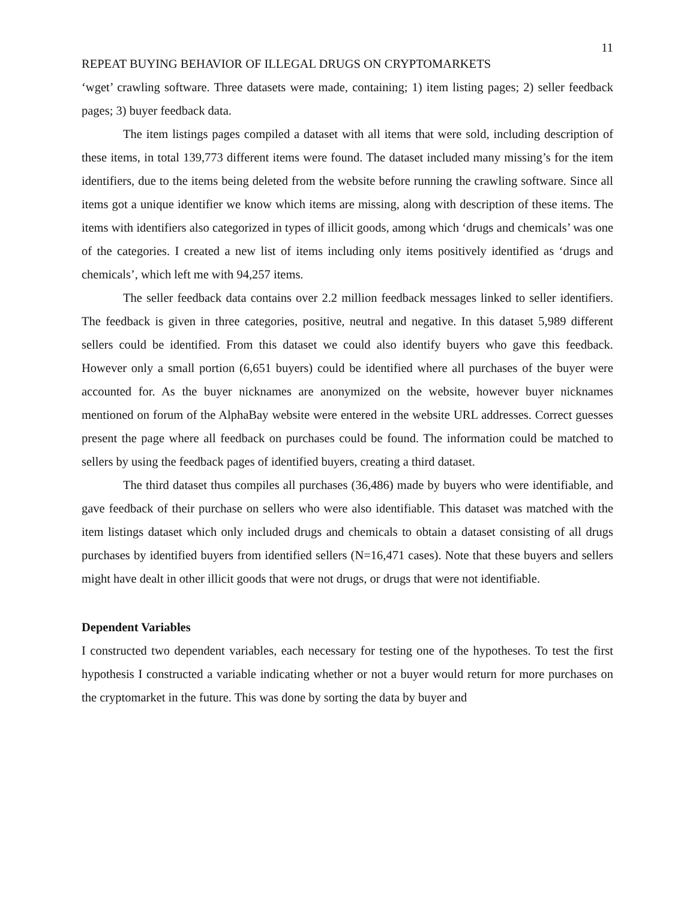11
REPEAT BUYING BEHAVIOR OF ILLEGAL DRUGS ON CRYPTOMARKETS
‘wget’ crawling software. Three datasets were made, containing; 1) item listing pages; 2) seller feedback pages; 3) buyer feedback data.
The item listings pages compiled a dataset with all items that were sold, including description of these items, in total 139,773 different items were found. The dataset included many missing’s for the item identifiers, due to the items being deleted from the website before running the crawling software. Since all items got a unique identifier we know which items are missing, along with description of these items. The items with identifiers also categorized in types of illicit goods, among which ‘drugs and chemicals’ was one of the categories. I created a new list of items including only items positively identified as ‘drugs and chemicals’, which left me with 94,257 items.
The seller feedback data contains over 2.2 million feedback messages linked to seller identifiers. The feedback is given in three categories, positive, neutral and negative. In this dataset 5,989 different sellers could be identified. From this dataset we could also identify buyers who gave this feedback. However only a small portion (6,651 buyers) could be identified where all purchases of the buyer were accounted for. As the buyer nicknames are anonymized on the website, however buyer nicknames mentioned on forum of the AlphaBay website were entered in the website URL addresses. Correct guesses present the page where all feedback on purchases could be found. The information could be matched to sellers by using the feedback pages of identified buyers, creating a third dataset.
The third dataset thus compiles all purchases (36,486) made by buyers who were identifiable, and gave feedback of their purchase on sellers who were also identifiable. This dataset was matched with the item listings dataset which only included drugs and chemicals to obtain a dataset consisting of all drugs purchases by identified buyers from identified sellers (N=16,471 cases). Note that these buyers and sellers might have dealt in other illicit goods that were not drugs, or drugs that were not identifiable.
Dependent Variables
I constructed two dependent variables, each necessary for testing one of the hypotheses. To test the first hypothesis I constructed a variable indicating whether or not a buyer would return for more purchases on the cryptomarket in the future. This was done by sorting the data by buyer and